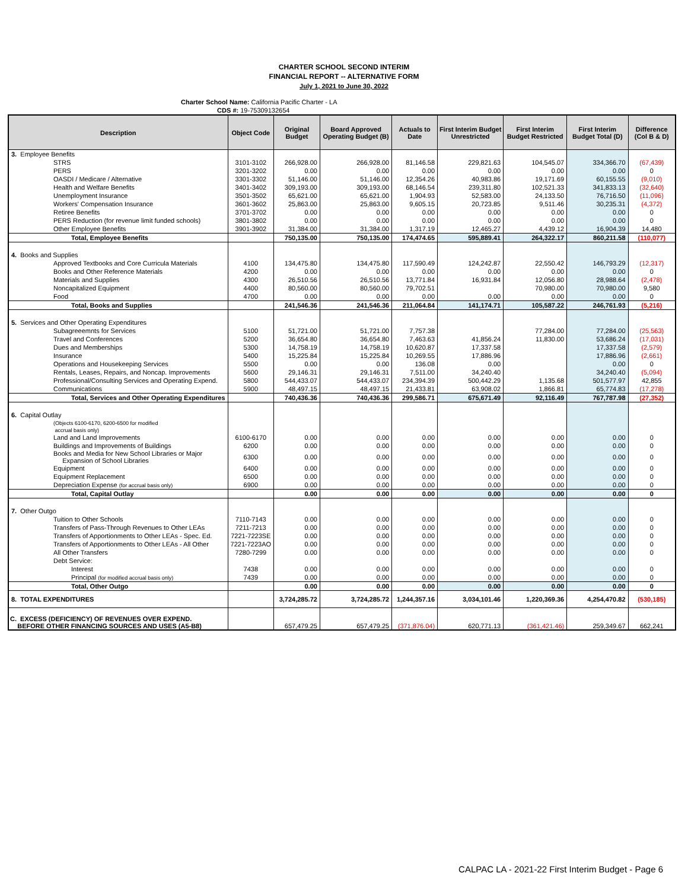CHARTER SCHOOL SECOND INTERIM
FINANCIAL REPORT -- ALTERNATIVE FORM
July 1, 2021 to June 30, 2022
Charter School Name: California Pacific Charter - LA
CDS #: 19-75309132654
| Description | Object Code | Original Budget | Board Approved Operating Budget (B) | Actuals to Date | First Interim Budget Unrestricted | First Interim Budget Restricted | First Interim Budget Total (D) | Difference (Col B & D) |
| --- | --- | --- | --- | --- | --- | --- | --- | --- |
| 3. Employee Benefits | | | | | | | | |
| STRS | 3101-3102 | 266,928.00 | 266,928.00 | 81,146.58 | 229,821.63 | 104,545.07 | 334,366.70 | (67,439) |
| PERS | 3201-3202 | 0.00 | 0.00 | 0.00 | 0.00 | 0.00 | 0.00 | 0 |
| OASDI / Medicare / Alternative | 3301-3302 | 51,146.00 | 51,146.00 | 12,354.26 | 40,983.86 | 19,171.69 | 60,155.55 | (9,010) |
| Health and Welfare Benefits | 3401-3402 | 309,193.00 | 309,193.00 | 68,146.54 | 239,311.80 | 102,521.33 | 341,833.13 | (32,640) |
| Unemployment Insurance | 3501-3502 | 65,621.00 | 65,621.00 | 1,904.93 | 52,583.00 | 24,133.50 | 76,716.50 | (11,096) |
| Workers' Compensation Insurance | 3601-3602 | 25,863.00 | 25,863.00 | 9,605.15 | 20,723.85 | 9,511.46 | 30,235.31 | (4,372) |
| Retiree Benefits | 3701-3702 | 0.00 | 0.00 | 0.00 | 0.00 | 0.00 | 0.00 | 0 |
| PERS Reduction (for revenue limit funded schools) | 3801-3802 | 0.00 | 0.00 | 0.00 | 0.00 | 0.00 | 0.00 | 0 |
| Other Employee Benefits | 3901-3902 | 31,384.00 | 31,384.00 | 1,317.19 | 12,465.27 | 4,439.12 | 16,904.39 | 14,480 |
| Total, Employee Benefits | | 750,135.00 | 750,135.00 | 174,474.65 | 595,889.41 | 264,322.17 | 860,211.58 | (110,077) |
| 4. Books and Supplies | | | | | | | | |
| Approved Textbooks and Core Curricula Materials | 4100 | 134,475.80 | 134,475.80 | 117,590.49 | 124,242.87 | 22,550.42 | 146,793.29 | (12,317) |
| Books and Other Reference Materials | 4200 | 0.00 | 0.00 | 0.00 | 0.00 | 0.00 | 0.00 | 0 |
| Materials and Supplies | 4300 | 26,510.56 | 26,510.56 | 13,771.84 | 16,931.84 | 12,056.80 | 28,988.64 | (2,478) |
| Noncapitalized Equipment | 4400 | 80,560.00 | 80,560.00 | 79,702.51 | | 70,980.00 | 70,980.00 | 9,580 |
| Food | 4700 | 0.00 | 0.00 | 0.00 | 0.00 | 0.00 | 0.00 | 0 |
| Total, Books and Supplies | | 241,546.36 | 241,546.36 | 211,064.84 | 141,174.71 | 105,587.22 | 246,761.93 | (5,216) |
| 5. Services and Other Operating Expenditures | | | | | | | | |
| Subagreeemnts for Services | 5100 | 51,721.00 | 51,721.00 | 7,757.38 | | 77,284.00 | 77,284.00 | (25,563) |
| Travel and Conferences | 5200 | 36,654.80 | 36,654.80 | 7,463.63 | 41,856.24 | 11,830.00 | 53,686.24 | (17,031) |
| Dues and Memberships | 5300 | 14,758.19 | 14,758.19 | 10,620.87 | 17,337.58 | | 17,337.58 | (2,579) |
| Insurance | 5400 | 15,225.84 | 15,225.84 | 10,269.55 | 17,886.96 | | 17,886.96 | (2,661) |
| Operations and Housekeeping Services | 5500 | 0.00 | 0.00 | 136.08 | 0.00 | | 0.00 | 0 |
| Rentals, Leases, Repairs, and Noncap. Improvements | 5600 | 29,146.31 | 29,146.31 | 7,511.00 | 34,240.40 | | 34,240.40 | (5,094) |
| Professional/Consulting Services and Operating Expend. | 5800 | 544,433.07 | 544,433.07 | 234,394.39 | 500,442.29 | 1,135.68 | 501,577.97 | 42,855 |
| Communications | 5900 | 48,497.15 | 48,497.15 | 21,433.81 | 63,908.02 | 1,866.81 | 65,774.83 | (17,278) |
| Total, Services and Other Operating Expenditures | | 740,436.36 | 740,436.36 | 299,586.71 | 675,671.49 | 92,116.49 | 767,787.98 | (27,352) |
| 6. Capital Outlay | | | | | | | | |
| (Objects 6100-6170, 6200-6500 for modified accrual basis only) | | | | | | | | |
| Land and Land Improvements | 6100-6170 | 0.00 | 0.00 | 0.00 | 0.00 | 0.00 | 0.00 | 0 |
| Buildings and Improvements of Buildings | 6200 | 0.00 | 0.00 | 0.00 | 0.00 | 0.00 | 0.00 | 0 |
| Books and Media for New School Libraries or Major Expansion of School Libraries | 6300 | 0.00 | 0.00 | 0.00 | 0.00 | 0.00 | 0.00 | 0 |
| Equipment | 6400 | 0.00 | 0.00 | 0.00 | 0.00 | 0.00 | 0.00 | 0 |
| Equipment Replacement | 6500 | 0.00 | 0.00 | 0.00 | 0.00 | 0.00 | 0.00 | 0 |
| Depreciation Expense (for accrual basis only) | 6900 | 0.00 | 0.00 | 0.00 | 0.00 | 0.00 | 0.00 | 0 |
| Total, Capital Outlay | | 0.00 | 0.00 | 0.00 | 0.00 | 0.00 | 0.00 | 0 |
| 7. Other Outgo | | | | | | | | |
| Tuition to Other Schools | 7110-7143 | 0.00 | 0.00 | 0.00 | 0.00 | 0.00 | 0.00 | 0 |
| Transfers of Pass-Through Revenues to Other LEAs | 7211-7213 | 0.00 | 0.00 | 0.00 | 0.00 | 0.00 | 0.00 | 0 |
| Transfers of Apportionments to Other LEAs - Spec. Ed. | 7221-7223SE | 0.00 | 0.00 | 0.00 | 0.00 | 0.00 | 0.00 | 0 |
| Transfers of Apportionments to Other LEAs - All Other | 7221-7223AO | 0.00 | 0.00 | 0.00 | 0.00 | 0.00 | 0.00 | 0 |
| All Other Transfers | 7280-7299 | 0.00 | 0.00 | 0.00 | 0.00 | 0.00 | 0.00 | 0 |
| Debt Service: | | | | | | | | |
| Interest | 7438 | 0.00 | 0.00 | 0.00 | 0.00 | 0.00 | 0.00 | 0 |
| Principal (for modified accrual basis only) | 7439 | 0.00 | 0.00 | 0.00 | 0.00 | 0.00 | 0.00 | 0 |
| Total, Other Outgo | | 0.00 | 0.00 | 0.00 | 0.00 | 0.00 | 0.00 | 0 |
| 8. TOTAL EXPENDITURES | | 3,724,285.72 | 3,724,285.72 | 1,244,357.16 | 3,034,101.46 | 1,220,369.36 | 4,254,470.82 | (530,185) |
| C. EXCESS (DEFICIENCY) OF REVENUES OVER EXPEND. BEFORE OTHER FINANCING SOURCES AND USES (A5-B8) | | 657,479.25 | 657,479.25 | (371,876.04) | 620,771.13 | (361,421.46) | 259,349.67 | 662,241 |
CALPAC LA - 2021-22 First Interim Budget - Page 6